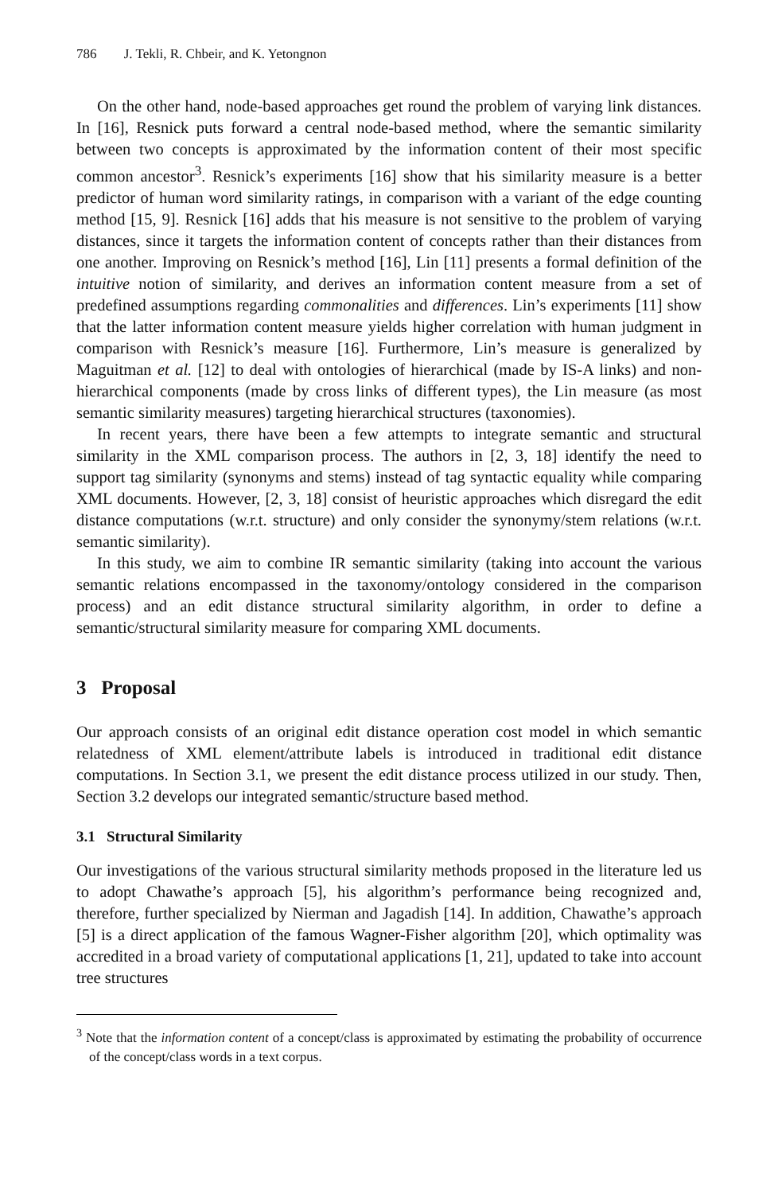786 J. Tekli, R. Chbeir, and K. Yetongnon
On the other hand, node-based approaches get round the problem of varying link distances. In [16], Resnick puts forward a central node-based method, where the semantic similarity between two concepts is approximated by the information content of their most specific common ancestor<sup>3</sup>. Resnick’s experiments [16] show that his similarity measure is a better predictor of human word similarity ratings, in comparison with a variant of the edge counting method [15, 9]. Resnick [16] adds that his measure is not sensitive to the problem of varying distances, since it targets the information content of concepts rather than their distances from one another. Improving on Resnick’s method [16], Lin [11] presents a formal definition of the intuitive notion of similarity, and derives an information content measure from a set of predefined assumptions regarding commonalities and differences. Lin’s experiments [11] show that the latter information content measure yields higher correlation with human judgment in comparison with Resnick’s measure [16]. Furthermore, Lin’s measure is generalized by Maguitman et al. [12] to deal with ontologies of hierarchical (made by IS-A links) and non-hierarchical components (made by cross links of different types), the Lin measure (as most semantic similarity measures) targeting hierarchical structures (taxonomies).
In recent years, there have been a few attempts to integrate semantic and structural similarity in the XML comparison process. The authors in [2, 3, 18] identify the need to support tag similarity (synonyms and stems) instead of tag syntactic equality while comparing XML documents. However, [2, 3, 18] consist of heuristic approaches which disregard the edit distance computations (w.r.t. structure) and only consider the synonymy/stem relations (w.r.t. semantic similarity).
In this study, we aim to combine IR semantic similarity (taking into account the various semantic relations encompassed in the taxonomy/ontology considered in the comparison process) and an edit distance structural similarity algorithm, in order to define a semantic/structural similarity measure for comparing XML documents.
3 Proposal
Our approach consists of an original edit distance operation cost model in which semantic relatedness of XML element/attribute labels is introduced in traditional edit distance computations. In Section 3.1, we present the edit distance process utilized in our study. Then, Section 3.2 develops our integrated semantic/structure based method.
3.1 Structural Similarity
Our investigations of the various structural similarity methods proposed in the literature led us to adopt Chawathe’s approach [5], his algorithm’s performance being recognized and, therefore, further specialized by Nierman and Jagadish [14]. In addition, Chawathe’s approach [5] is a direct application of the famous Wagner-Fisher algorithm [20], which optimality was accredited in a broad variety of computational applications [1, 21], updated to take into account tree structures
<sup>3</sup> Note that the information content of a concept/class is approximated by estimating the probability of occurrence of the concept/class words in a text corpus.